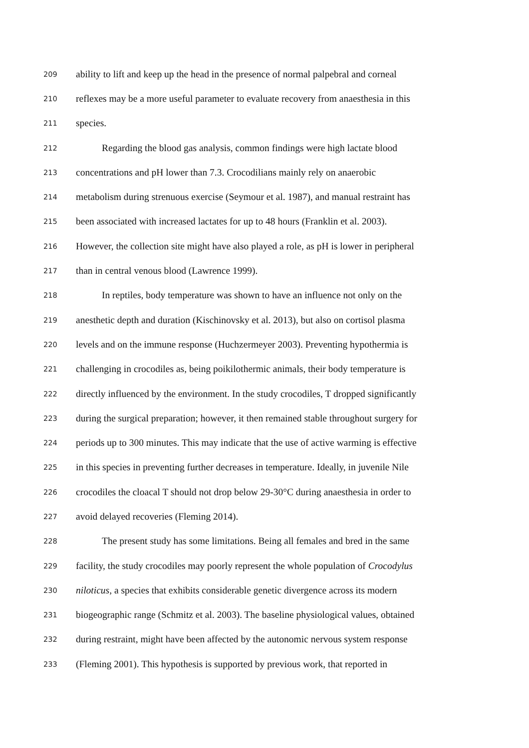209
ability to lift and keep up the head in the presence of normal palpebral and corneal
210
reflexes may be a more useful parameter to evaluate recovery from anaesthesia in this
211
species.
212
Regarding the blood gas analysis, common findings were high lactate blood
213
concentrations and pH lower than 7.3. Crocodilians mainly rely on anaerobic
214
metabolism during strenuous exercise (Seymour et al. 1987), and manual restraint has
215
been associated with increased lactates for up to 48 hours (Franklin et al. 2003).
216
However, the collection site might have also played a role, as pH is lower in peripheral
217
than in central venous blood (Lawrence 1999).
218
In reptiles, body temperature was shown to have an influence not only on the
219
anesthetic depth and duration (Kischinovsky et al. 2013), but also on cortisol plasma
220
levels and on the immune response (Huchzermeyer 2003). Preventing hypothermia is
221
challenging in crocodiles as, being poikilothermic animals, their body temperature is
222
directly influenced by the environment. In the study crocodiles, T dropped significantly
223
during the surgical preparation; however, it then remained stable throughout surgery for
224
periods up to 300 minutes. This may indicate that the use of active warming is effective
225
in this species in preventing further decreases in temperature. Ideally, in juvenile Nile
226
crocodiles the cloacal T should not drop below 29-30°C during anaesthesia in order to
227
avoid delayed recoveries (Fleming 2014).
228
The present study has some limitations. Being all females and bred in the same
229
facility, the study crocodiles may poorly represent the whole population of Crocodylus
230
niloticus, a species that exhibits considerable genetic divergence across its modern
231
biogeographic range (Schmitz et al. 2003). The baseline physiological values, obtained
232
during restraint, might have been affected by the autonomic nervous system response
233
(Fleming 2001). This hypothesis is supported by previous work, that reported in